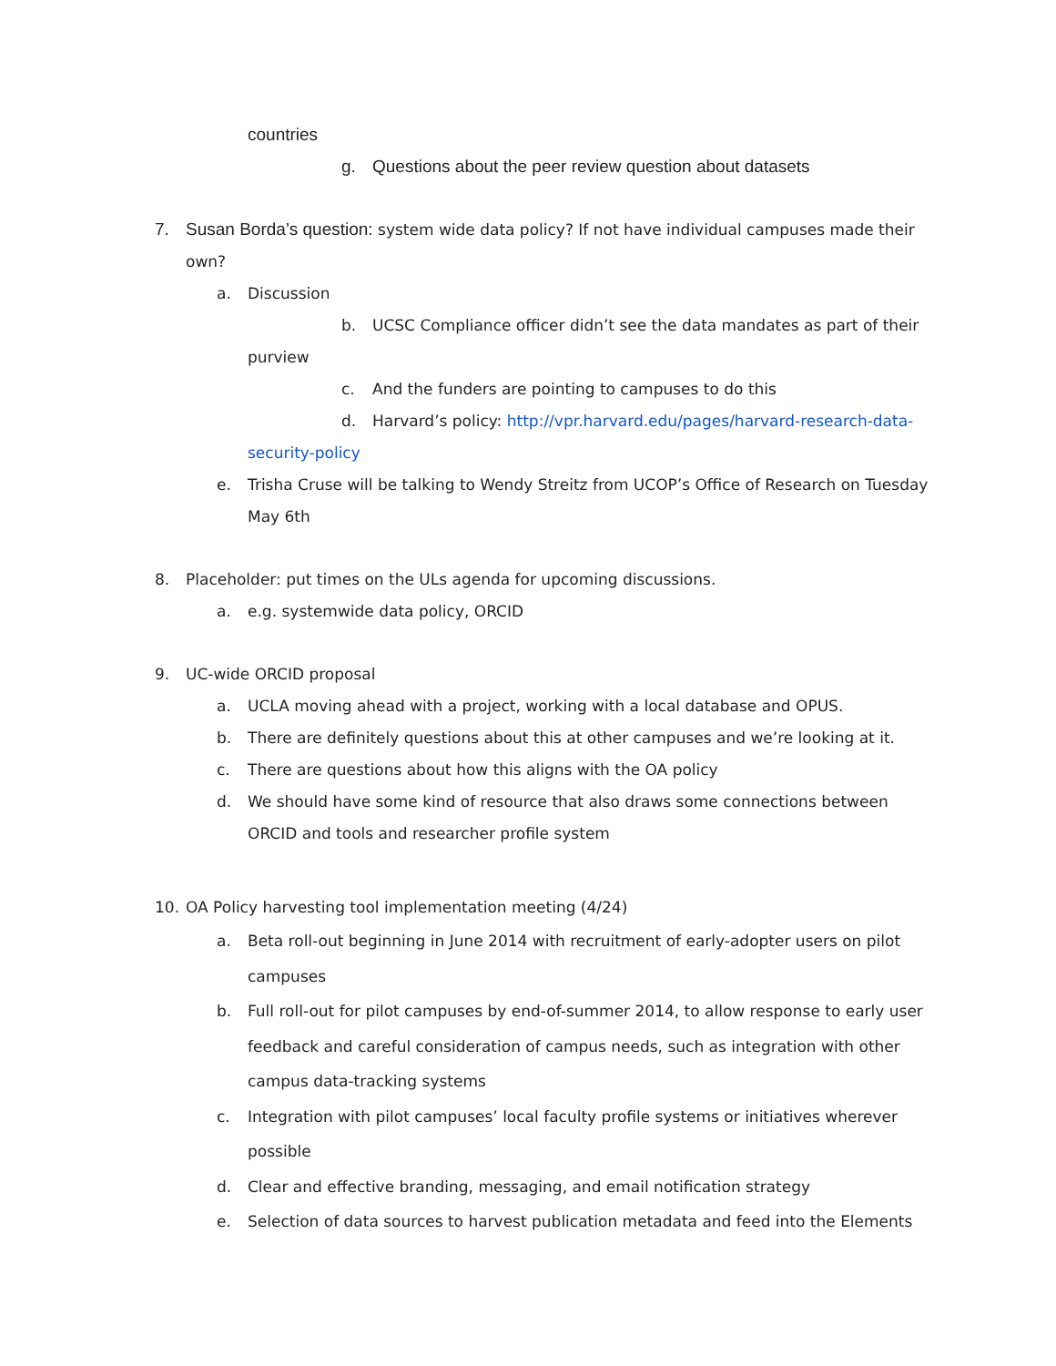countries
g. Questions about the peer review question about datasets
7. Susan Borda’s question: system wide data policy? If not have individual campuses made their
own?
a. Discussion
b. UCSC Compliance officer didn’t see the data mandates as part of their
purview
c. And the funders are pointing to campuses to do this
d. Harvard’s policy: http://vpr.harvard.edu/pages/harvard-research-data-
security-policy
e. Trisha Cruse will be talking to Wendy Streitz from UCOP’s Office of Research on Tuesday
May 6th
8. Placeholder: put times on the ULs agenda for upcoming discussions.
a. e.g. systemwide data policy, ORCID
9. UC-wide ORCID proposal
a. UCLA moving ahead with a project, working with a local database and OPUS.
b. There are definitely questions about this at other campuses and we’re looking at it.
c. There are questions about how this aligns with the OA policy
d. We should have some kind of resource that also draws some connections between
ORCID and tools and researcher profile system
10. OA Policy harvesting tool implementation meeting (4/24)
a. Beta roll-out beginning in June 2014 with recruitment of early-adopter users on pilot
campuses
b. Full roll-out for pilot campuses by end-of-summer 2014, to allow response to early user
feedback and careful consideration of campus needs, such as integration with other
campus data-tracking systems
c. Integration with pilot campuses’ local faculty profile systems or initiatives wherever
possible
d. Clear and effective branding, messaging, and email notification strategy
e. Selection of data sources to harvest publication metadata and feed into the Elements